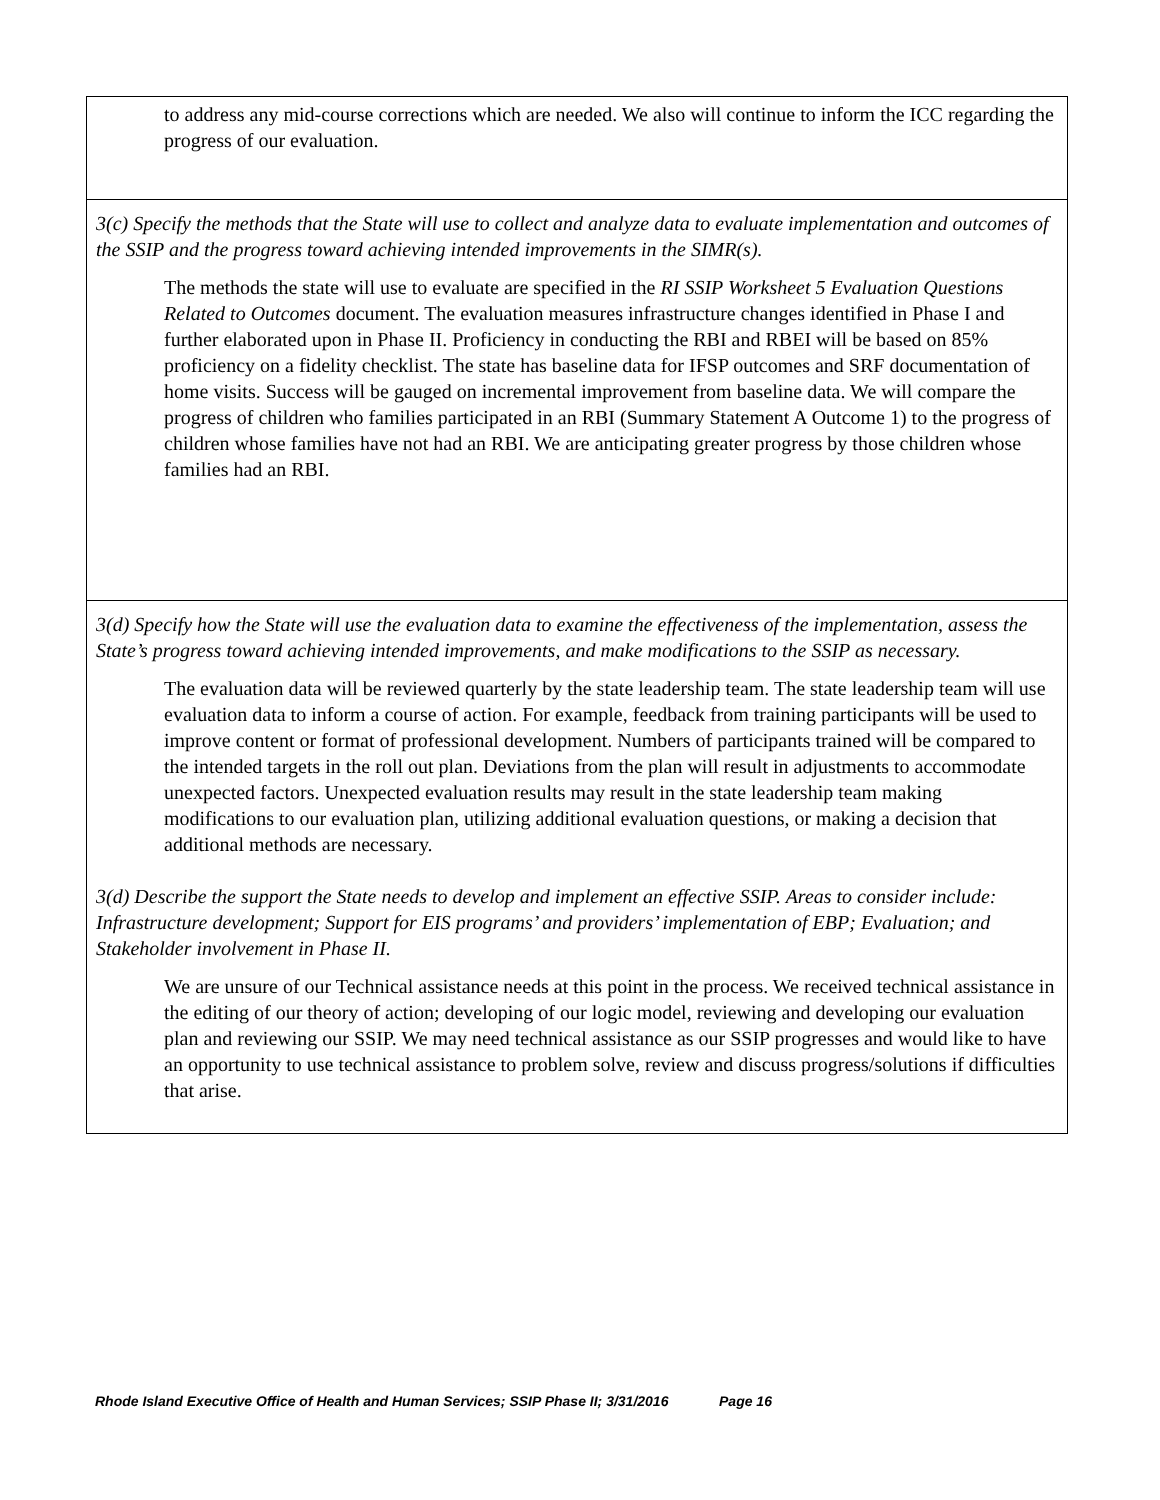| to address any mid-course corrections which are needed. We also will continue to inform the ICC regarding the progress of our evaluation. |
| 3(c) Specify the methods that the State will use to collect and analyze data to evaluate implementation and outcomes of the SSIP and the progress toward achieving intended improvements in the SIMR(s). The methods the state will use to evaluate are specified in the RI SSIP Worksheet 5 Evaluation Questions Related to Outcomes document. The evaluation measures infrastructure changes identified in Phase I and further elaborated upon in Phase II. Proficiency in conducting the RBI and RBEI will be based on 85% proficiency on a fidelity checklist. The state has baseline data for IFSP outcomes and SRF documentation of home visits. Success will be gauged on incremental improvement from baseline data. We will compare the progress of children who families participated in an RBI (Summary Statement A Outcome 1) to the progress of children whose families have not had an RBI. We are anticipating greater progress by those children whose families had an RBI. |
| 3(d) Specify how the State will use the evaluation data to examine the effectiveness of the implementation, assess the State’s progress toward achieving intended improvements, and make modifications to the SSIP as necessary. The evaluation data will be reviewed quarterly by the state leadership team. The state leadership team will use evaluation data to inform a course of action. For example, feedback from training participants will be used to improve content or format of professional development. Numbers of participants trained will be compared to the intended targets in the roll out plan. Deviations from the plan will result in adjustments to accommodate unexpected factors. Unexpected evaluation results may result in the state leadership team making modifications to our evaluation plan, utilizing additional evaluation questions, or making a decision that additional methods are necessary. 3(d) Describe the support the State needs to develop and implement an effective SSIP. Areas to consider include: Infrastructure development; Support for EIS programs’ and providers’ implementation of EBP; Evaluation; and Stakeholder involvement in Phase II. We are unsure of our Technical assistance needs at this point in the process. We received technical assistance in the editing of our theory of action; developing of our logic model, reviewing and developing our evaluation plan and reviewing our SSIP. We may need technical assistance as our SSIP progresses and would like to have an opportunity to use technical assistance to problem solve, review and discuss progress/solutions if difficulties that arise. |
Rhode Island Executive Office of Health and Human Services; SSIP Phase II; 3/31/2016 Page 16